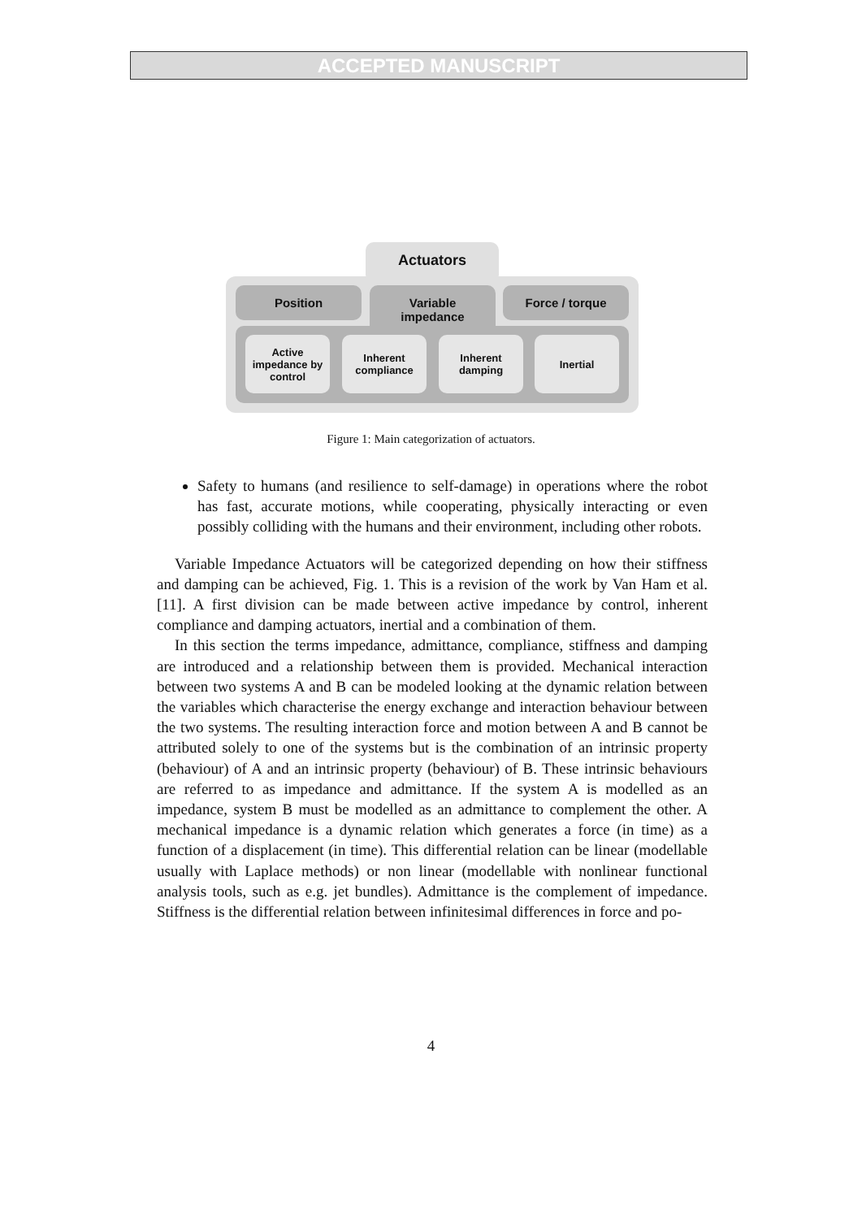ACCEPTED MANUSCRIPT
Actuators
Position
Variable
impedance
Force / torque
Active impedance by control
Inherent compliance
Inherent damping
Inertial
Figure 1: Main categorization of actuators.
Safety to humans (and resilience to self-damage) in operations where the robot has fast, accurate motions, while cooperating, physically interacting or even possibly colliding with the humans and their environment, including other robots.
Variable Impedance Actuators will be categorized depending on how their stiffness and damping can be achieved, Fig. 1. This is a revision of the work by Van Ham et al. [11]. A first division can be made between active impedance by control, inherent compliance and damping actuators, inertial and a combination of them.
In this section the terms impedance, admittance, compliance, stiffness and damping are introduced and a relationship between them is provided. Mechanical interaction between two systems A and B can be modeled looking at the dynamic relation between the variables which characterise the energy exchange and interaction behaviour between the two systems. The resulting interaction force and motion between A and B cannot be attributed solely to one of the systems but is the combination of an intrinsic property (behaviour) of A and an intrinsic property (behaviour) of B. These intrinsic behaviours are referred to as impedance and admittance. If the system A is modelled as an impedance, system B must be modelled as an admittance to complement the other. A mechanical impedance is a dynamic relation which generates a force (in time) as a function of a displacement (in time). This differential relation can be linear (modellable usually with Laplace methods) or non linear (modellable with nonlinear functional analysis tools, such as e.g. jet bundles). Admittance is the complement of impedance. Stiffness is the differential relation between infinitesimal differences in force and po-
4